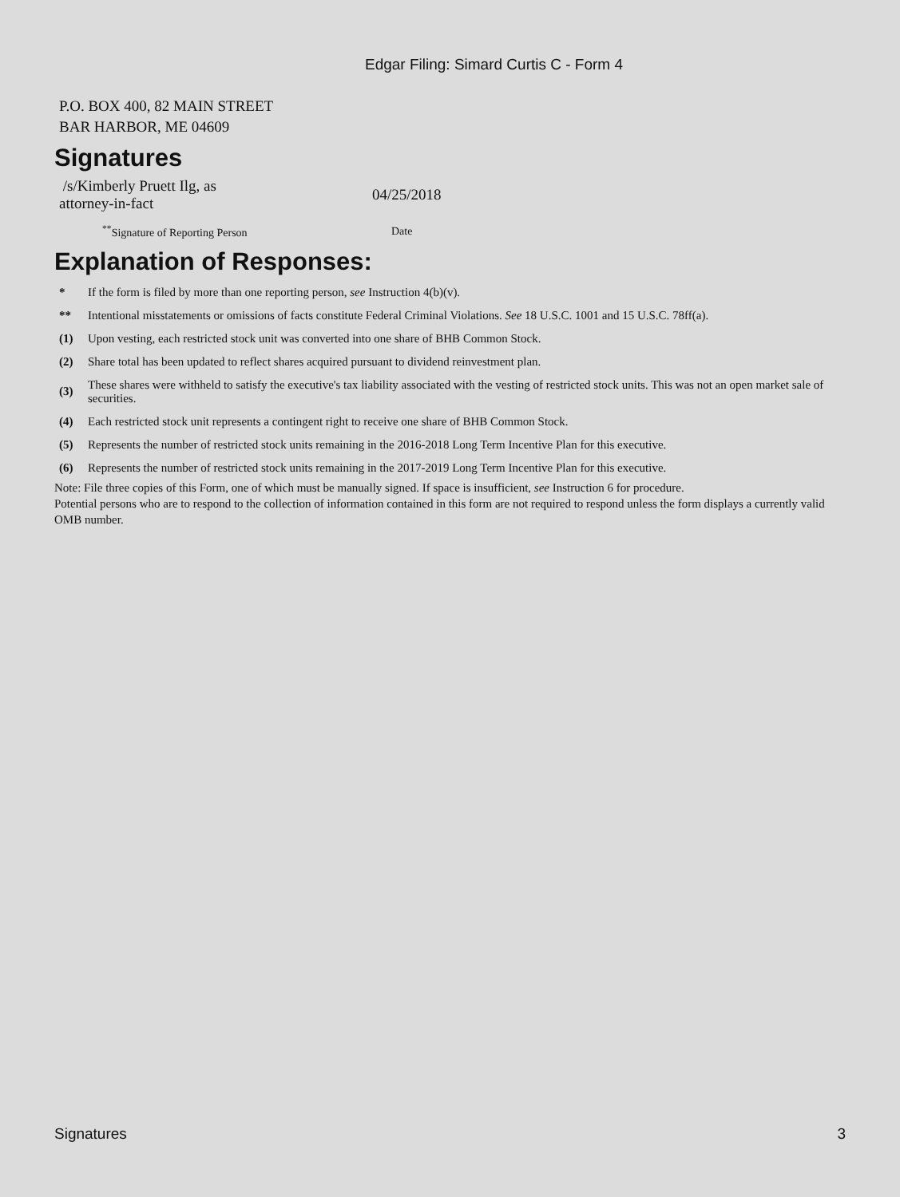Edgar Filing: Simard Curtis C - Form 4
P.O. BOX 400, 82 MAIN STREET
BAR HARBOR, ME 04609
Signatures
| /s/Kimberly Pruett Ilg, as attorney-in-fact | 04/25/2018 |
| <sup>**</sup> Signature of Reporting Person | Date |
Explanation of Responses:
| * | If the form is filed by more than one reporting person, see Instruction 4(b)(v). |
| ** | Intentional misstatements or omissions of facts constitute Federal Criminal Violations. See 18 U.S.C. 1001 and 15 U.S.C. 78ff(a). |
| (1) | Upon vesting, each restricted stock unit was converted into one share of BHB Common Stock. |
| (2) | Share total has been updated to reflect shares acquired pursuant to dividend reinvestment plan. |
| (3) | These shares were withheld to satisfy the executive's tax liability associated with the vesting of restricted stock units. This was not an open market sale of securities. |
| (4) | Each restricted stock unit represents a contingent right to receive one share of BHB Common Stock. |
| (5) | Represents the number of restricted stock units remaining in the 2016-2018 Long Term Incentive Plan for this executive. |
| (6) | Represents the number of restricted stock units remaining in the 2017-2019 Long Term Incentive Plan for this executive. |
Note: File three copies of this Form, one of which must be manually signed. If space is insufficient, see Instruction 6 for procedure.
Potential persons who are to respond to the collection of information contained in this form are not required to respond unless the form displays a currently valid OMB number.
Signatures 3